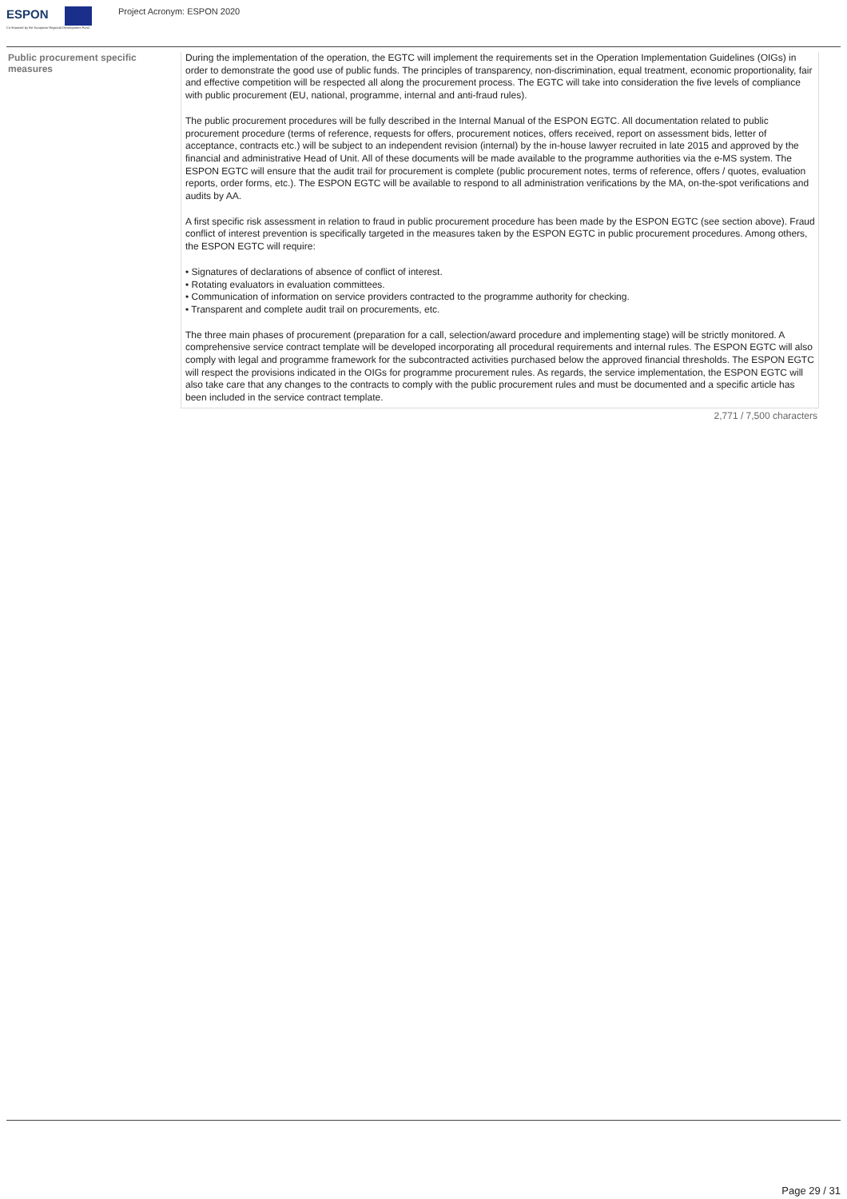ESPON
Co-financed by the European Regional Development Fund
Project Acronym: ESPON 2020
Public procurement specific measures
During the implementation of the operation, the EGTC will implement the requirements set in the Operation Implementation Guidelines (OIGs) in order to demonstrate the good use of public funds. The principles of transparency, non‐discrimination, equal treatment, economic proportionality, fair and effective competition will be respected all along the procurement process. The EGTC will take into consideration the five levels of compliance with public procurement (EU, national, programme, internal and anti-fraud rules).
The public procurement procedures will be fully described in the Internal Manual of the ESPON EGTC. All documentation related to public procurement procedure (terms of reference, requests for offers, procurement notices, offers received, report on assessment bids, letter of acceptance, contracts etc.) will be subject to an independent revision (internal) by the in-house lawyer recruited in late 2015 and approved by the financial and administrative Head of Unit. All of these documents will be made available to the programme authorities via the e-MS system. The ESPON EGTC will ensure that the audit trail for procurement is complete (public procurement notes, terms of reference, offers / quotes, evaluation reports, order forms, etc.). The ESPON EGTC will be available to respond to all administration verifications by the MA, on-the-spot verifications and audits by AA.
A first specific risk assessment in relation to fraud in public procurement procedure has been made by the ESPON EGTC (see section above). Fraud conflict of interest prevention is specifically targeted in the measures taken by the ESPON EGTC in public procurement procedures. Among others, the ESPON EGTC will require:
• Signatures of declarations of absence of conflict of interest.
• Rotating evaluators in evaluation committees.
• Communication of information on service providers contracted to the programme authority for checking.
• Transparent and complete audit trail on procurements, etc.
The three main phases of procurement (preparation for a call, selection/award procedure and implementing stage) will be strictly monitored. A comprehensive service contract template will be developed incorporating all procedural requirements and internal rules. The ESPON EGTC will also comply with legal and programme framework for the subcontracted activities purchased below the approved financial thresholds. The ESPON EGTC will respect the provisions indicated in the OIGs for programme procurement rules. As regards, the service implementation, the ESPON EGTC will also take care that any changes to the contracts to comply with the public procurement rules and must be documented and a specific article has been included in the service contract template.
2,771 / 7,500 characters
Page 29 / 31